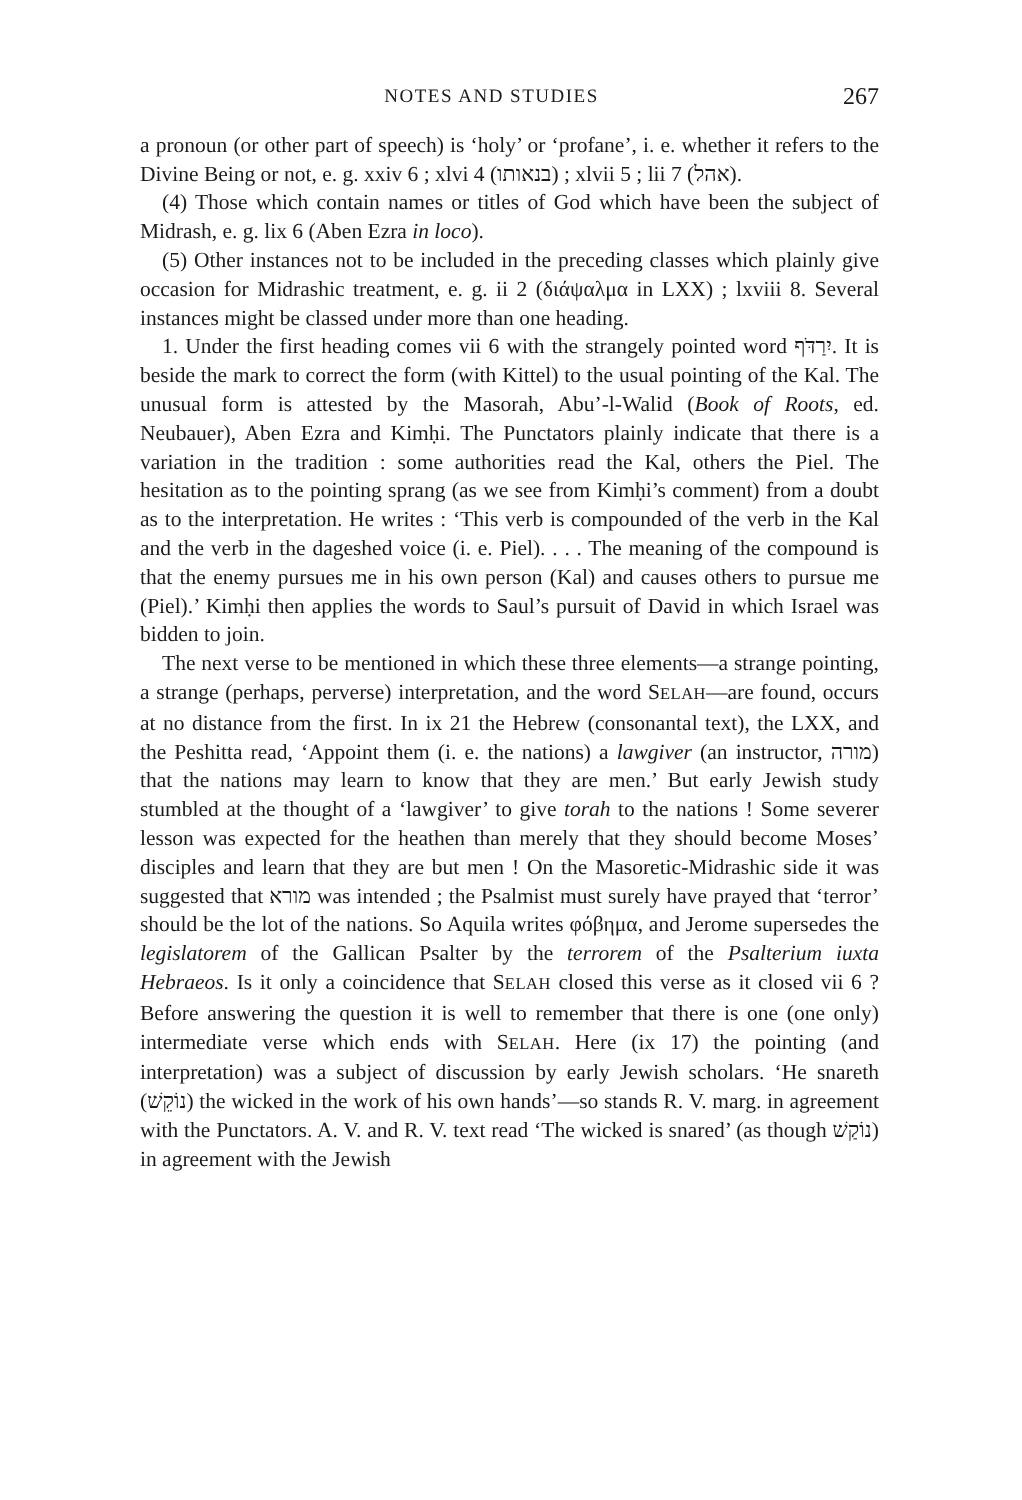NOTES AND STUDIES 267
a pronoun (or other part of speech) is ‘holy’ or ‘profane’, i. e. whether it refers to the Divine Being or not, e. g. xxiv 6 ; xlvi 4 (בנאותו) ; xlvii 5 ; lii 7 (אהל).
(4) Those which contain names or titles of God which have been the subject of Midrash, e. g. lix 6 (Aben Ezra in loco).
(5) Other instances not to be included in the preceding classes which plainly give occasion for Midrashic treatment, e. g. ii 2 (διάψαλμα in LXX) ; lxviii 8. Several instances might be classed under more than one heading.
1. Under the first heading comes vii 6 with the strangely pointed word יִרַדֹּף. It is beside the mark to correct the form (with Kittel) to the usual pointing of the Kal. The unusual form is attested by the Masorah, Abu’-l-Walid (Book of Roots, ed. Neubauer), Aben Ezra and Kimḥi. The Punctators plainly indicate that there is a variation in the tradition : some authorities read the Kal, others the Piel. The hesitation as to the pointing sprang (as we see from Kimḥi’s comment) from a doubt as to the interpretation. He writes : ‘This verb is compounded of the verb in the Kal and the verb in the dageshed voice (i. e. Piel). . . . The meaning of the compound is that the enemy pursues me in his own person (Kal) and causes others to pursue me (Piel).’ Kimḥi then applies the words to Saul’s pursuit of David in which Israel was bidden to join.
The next verse to be mentioned in which these three elements—a strange pointing, a strange (perhaps, perverse) interpretation, and the word SELAH—are found, occurs at no distance from the first. In ix 21 the Hebrew (consonantal text), the LXX, and the Peshitta read, ‘Appoint them (i. e. the nations) a lawgiver (an instructor, מורה) that the nations may learn to know that they are men.’ But early Jewish study stumbled at the thought of a ‘lawgiver’ to give torah to the nations ! Some severer lesson was expected for the heathen than merely that they should become Moses’ disciples and learn that they are but men ! On the Masoretic-Midrashic side it was suggested that מורא was intended ; the Psalmist must surely have prayed that ‘terror’ should be the lot of the nations. So Aquila writes φόβημα, and Jerome supersedes the legislatorem of the Gallican Psalter by the terrorem of the Psalterium iuxta Hebraeos. Is it only a coincidence that SELAH closed this verse as it closed vii 6 ? Before answering the question it is well to remember that there is one (one only) intermediate verse which ends with SELAH. Here (ix 17) the pointing (and interpretation) was a subject of discussion by early Jewish scholars. ‘He snareth (נוֹקֵשׁ) the wicked in the work of his own hands’—so stands R. V. marg. in agreement with the Punctators. A. V. and R. V. text read ‘The wicked is snared’ (as though נוֹקַשׁ) in agreement with the Jewish